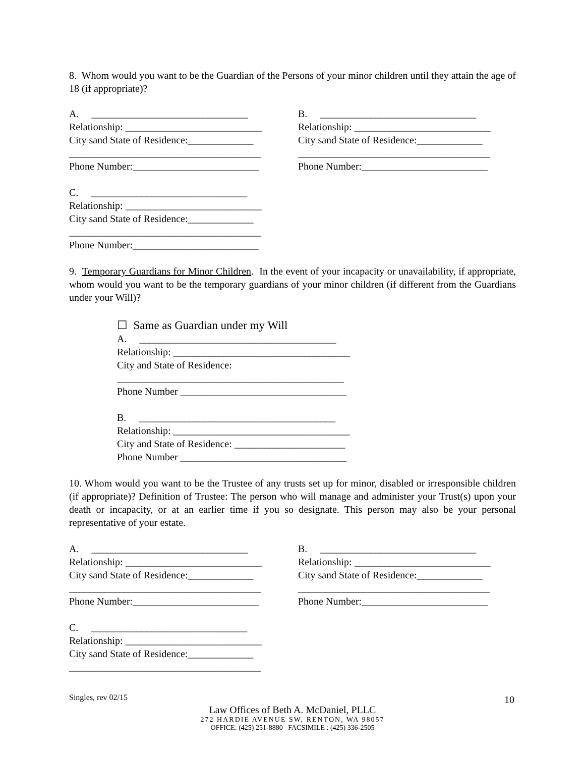8. Whom would you want to be the Guardian of the Persons of your minor children until they attain the age of 18 (if appropriate)?
A. _______________________________
Relationship: ___________________________
City sand State of Residence:_____________
______________________________________
Phone Number:_________________________
B. _______________________________
Relationship: ___________________________
City sand State of Residence:_____________
______________________________________
Phone Number:_________________________
C. _______________________________
Relationship: ___________________________
City sand State of Residence:_____________
______________________________________
Phone Number:_________________________
9. Temporary Guardians for Minor Children. In the event of your incapacity or unavailability, if appropriate, whom would you want to be the temporary guardians of your minor children (if different from the Guardians under your Will)?
☐ Same as Guardian under my Will
A. _______________________________________
Relationship: ___________________________________
City and State of Residence:
_____________________________________________
Phone Number _________________________________
B. _______________________________________
Relationship: ___________________________________
City and State of Residence: ______________________
Phone Number _________________________________
10. Whom would you want to be the Trustee of any trusts set up for minor, disabled or irresponsible children (if appropriate)? Definition of Trustee: The person who will manage and administer your Trust(s) upon your death or incapacity, or at an earlier time if you so designate. This person may also be your personal representative of your estate.
A. _______________________________
Relationship: ___________________________
City sand State of Residence:_____________
______________________________________
Phone Number:_________________________
B. _______________________________
Relationship: ___________________________
City sand State of Residence:_____________
______________________________________
Phone Number:_________________________
C. _______________________________
Relationship: ___________________________
City sand State of Residence:_____________
______________________________________
Singles, rev 02/15 10
Law Offices of Beth A. McDaniel, PLLC
272 HARDIE AVENUE SW, RENTON, WA 98057
OFFICE: (425) 251-8880 FACSIMILE : (425) 336-2505